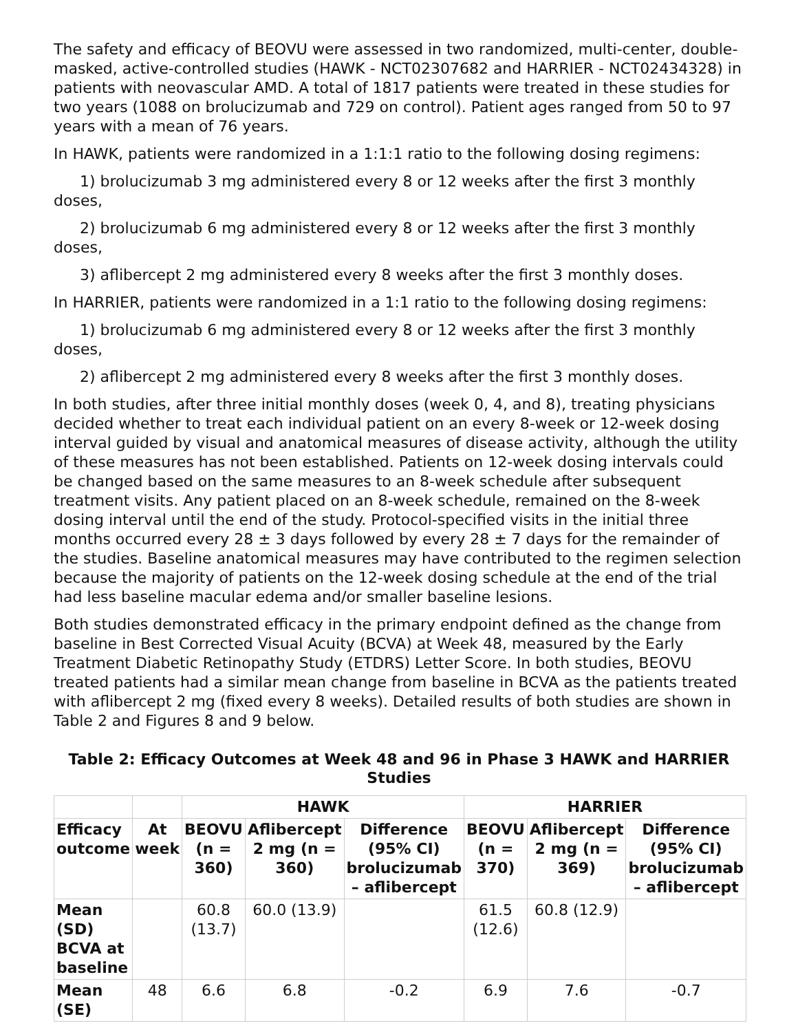The safety and efficacy of BEOVU were assessed in two randomized, multi-center, double-masked, active-controlled studies (HAWK - NCT02307682 and HARRIER - NCT02434328) in patients with neovascular AMD. A total of 1817 patients were treated in these studies for two years (1088 on brolucizumab and 729 on control). Patient ages ranged from 50 to 97 years with a mean of 76 years.
In HAWK, patients were randomized in a 1:1:1 ratio to the following dosing regimens:
1) brolucizumab 3 mg administered every 8 or 12 weeks after the first 3 monthly doses,
2) brolucizumab 6 mg administered every 8 or 12 weeks after the first 3 monthly doses,
3) aflibercept 2 mg administered every 8 weeks after the first 3 monthly doses.
In HARRIER, patients were randomized in a 1:1 ratio to the following dosing regimens:
1) brolucizumab 6 mg administered every 8 or 12 weeks after the first 3 monthly doses,
2) aflibercept 2 mg administered every 8 weeks after the first 3 monthly doses.
In both studies, after three initial monthly doses (week 0, 4, and 8), treating physicians decided whether to treat each individual patient on an every 8-week or 12-week dosing interval guided by visual and anatomical measures of disease activity, although the utility of these measures has not been established. Patients on 12-week dosing intervals could be changed based on the same measures to an 8-week schedule after subsequent treatment visits. Any patient placed on an 8-week schedule, remained on the 8-week dosing interval until the end of the study. Protocol-specified visits in the initial three months occurred every 28 ± 3 days followed by every 28 ± 7 days for the remainder of the studies. Baseline anatomical measures may have contributed to the regimen selection because the majority of patients on the 12-week dosing schedule at the end of the trial had less baseline macular edema and/or smaller baseline lesions.
Both studies demonstrated efficacy in the primary endpoint defined as the change from baseline in Best Corrected Visual Acuity (BCVA) at Week 48, measured by the Early Treatment Diabetic Retinopathy Study (ETDRS) Letter Score. In both studies, BEOVU treated patients had a similar mean change from baseline in BCVA as the patients treated with aflibercept 2 mg (fixed every 8 weeks). Detailed results of both studies are shown in Table 2 and Figures 8 and 9 below.
Table 2: Efficacy Outcomes at Week 48 and 96 in Phase 3 HAWK and HARRIER Studies
| | | HAWK | | | HARRIER | | |
| --- | --- | --- | --- | --- | --- | --- | --- |
| Efficacy outcome | At week | BEOVU (n = 360) | Aflibercept 2 mg (n = 360) | Difference (95% CI) brolucizumab – aflibercept | BEOVU (n = 370) | Aflibercept 2 mg (n = 369) | Difference (95% CI) brolucizumab – aflibercept |
| Mean (SD) BCVA at baseline | | 60.8 (13.7) | 60.0 (13.9) | | 61.5 (12.6) | 60.8 (12.9) | |
| Mean (SE) | 48 | 6.6 | 6.8 | -0.2 | 6.9 | 7.6 | -0.7 |